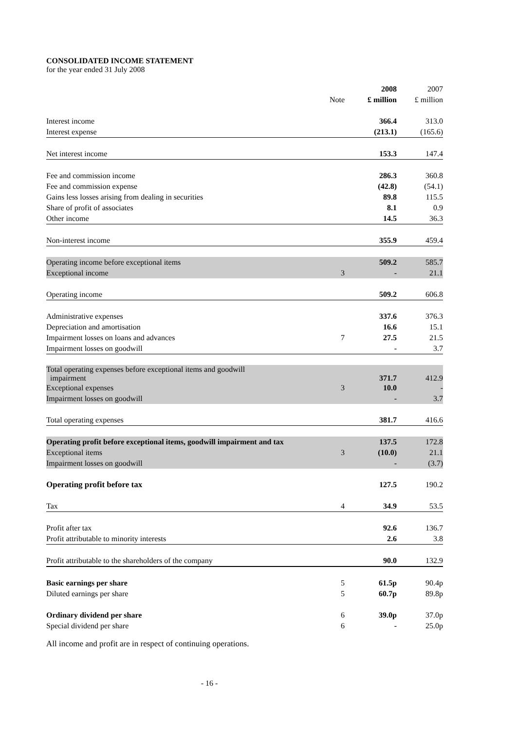CONSOLIDATED INCOME STATEMENT
for the year ended 31 July 2008
| | | 2008 | 2007 |
| | Note | £ million | £ million |
| Interest income | | 366.4 | 313.0 |
| Interest expense | | (213.1) | (165.6) |
| Net interest income | | 153.3 | 147.4 |
| Fee and commission income | | 286.3 | 360.8 |
| Fee and commission expense | | (42.8) | (54.1) |
| Gains less losses arising from dealing in securities | | 89.8 | 115.5 |
| Share of profit of associates | | 8.1 | 0.9 |
| Other income | | 14.5 | 36.3 |
| Non-interest income | | 355.9 | 459.4 |
| Operating income before exceptional items | | 509.2 | 585.7 |
| Exceptional income | 3 | - | 21.1 |
| Operating income | | 509.2 | 606.8 |
| Administrative expenses | | 337.6 | 376.3 |
| Depreciation and amortisation | | 16.6 | 15.1 |
| Impairment losses on loans and advances | 7 | 27.5 | 21.5 |
| Impairment losses on goodwill | | - | 3.7 |
| Total operating expenses before exceptional items and goodwill impairment | | 371.7 | 412.9 |
| Exceptional expenses | 3 | 10.0 | - |
| Impairment losses on goodwill | | - | 3.7 |
| Total operating expenses | | 381.7 | 416.6 |
| Operating profit before exceptional items, goodwill impairment and tax | | 137.5 | 172.8 |
| Exceptional items | 3 | (10.0) | 21.1 |
| Impairment losses on goodwill | | - | (3.7) |
| Operating profit before tax | | 127.5 | 190.2 |
| Tax | 4 | 34.9 | 53.5 |
| Profit after tax | | 92.6 | 136.7 |
| Profit attributable to minority interests | | 2.6 | 3.8 |
| Profit attributable to the shareholders of the company | | 90.0 | 132.9 |
| Basic earnings per share | 5 | 61.5p | 90.4p |
| Diluted earnings per share | 5 | 60.7p | 89.8p |
| Ordinary dividend per share | 6 | 39.0p | 37.0p |
| Special dividend per share | 6 | - | 25.0p |
All income and profit are in respect of continuing operations.
- 16 -